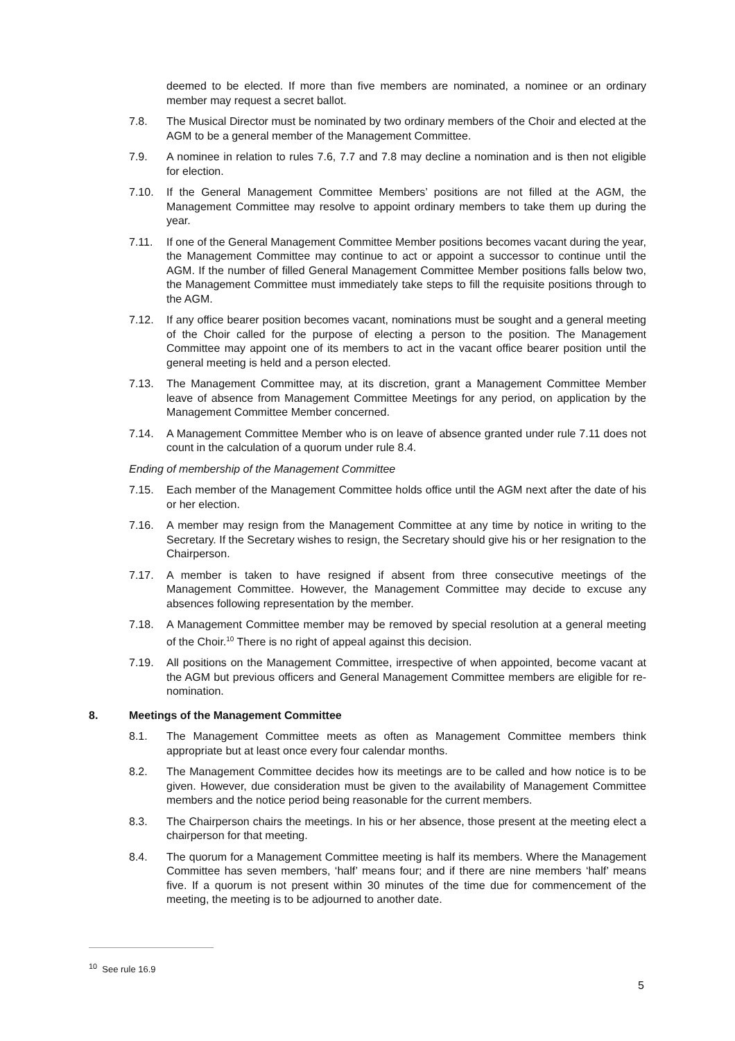deemed to be elected. If more than five members are nominated, a nominee or an ordinary member may request a secret ballot.
7.8. The Musical Director must be nominated by two ordinary members of the Choir and elected at the AGM to be a general member of the Management Committee.
7.9. A nominee in relation to rules 7.6, 7.7 and 7.8 may decline a nomination and is then not eligible for election.
7.10. If the General Management Committee Members’ positions are not filled at the AGM, the Management Committee may resolve to appoint ordinary members to take them up during the year.
7.11. If one of the General Management Committee Member positions becomes vacant during the year, the Management Committee may continue to act or appoint a successor to continue until the AGM. If the number of filled General Management Committee Member positions falls below two, the Management Committee must immediately take steps to fill the requisite positions through to the AGM.
7.12. If any office bearer position becomes vacant, nominations must be sought and a general meeting of the Choir called for the purpose of electing a person to the position. The Management Committee may appoint one of its members to act in the vacant office bearer position until the general meeting is held and a person elected.
7.13. The Management Committee may, at its discretion, grant a Management Committee Member leave of absence from Management Committee Meetings for any period, on application by the Management Committee Member concerned.
7.14. A Management Committee Member who is on leave of absence granted under rule 7.11 does not count in the calculation of a quorum under rule 8.4.
Ending of membership of the Management Committee
7.15. Each member of the Management Committee holds office until the AGM next after the date of his or her election.
7.16. A member may resign from the Management Committee at any time by notice in writing to the Secretary. If the Secretary wishes to resign, the Secretary should give his or her resignation to the Chairperson.
7.17. A member is taken to have resigned if absent from three consecutive meetings of the Management Committee. However, the Management Committee may decide to excuse any absences following representation by the member.
7.18. A Management Committee member may be removed by special resolution at a general meeting of the Choir.<sup>10</sup> There is no right of appeal against this decision.
7.19. All positions on the Management Committee, irrespective of when appointed, become vacant at the AGM but previous officers and General Management Committee members are eligible for re-nomination.
8. Meetings of the Management Committee
8.1. The Management Committee meets as often as Management Committee members think appropriate but at least once every four calendar months.
8.2. The Management Committee decides how its meetings are to be called and how notice is to be given. However, due consideration must be given to the availability of Management Committee members and the notice period being reasonable for the current members.
8.3. The Chairperson chairs the meetings. In his or her absence, those present at the meeting elect a chairperson for that meeting.
8.4. The quorum for a Management Committee meeting is half its members. Where the Management Committee has seven members, ‘half’ means four; and if there are nine members ‘half’ means five. If a quorum is not present within 30 minutes of the time due for commencement of the meeting, the meeting is to be adjourned to another date.
<sup>10</sup> See rule 16.9
5